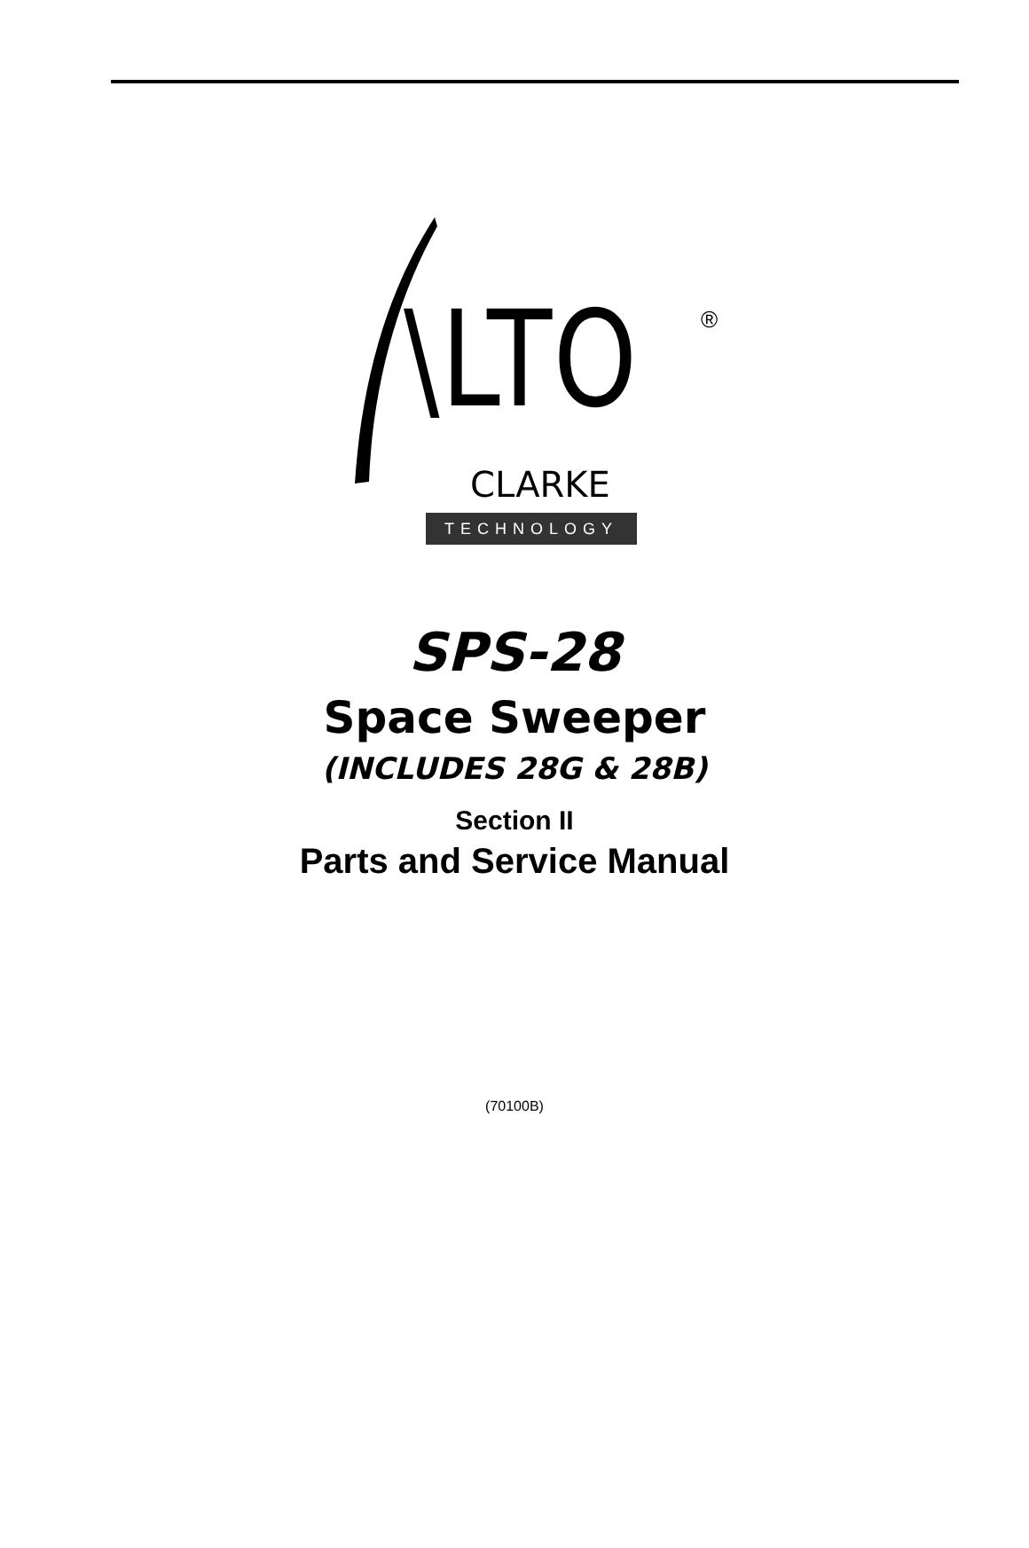\LTO ®
CLARKE
TECHNOLOGY
SPS-28
Space Sweeper
(INCLUDES 28G & 28B)
Section II
Parts and Service Manual
(70100B)